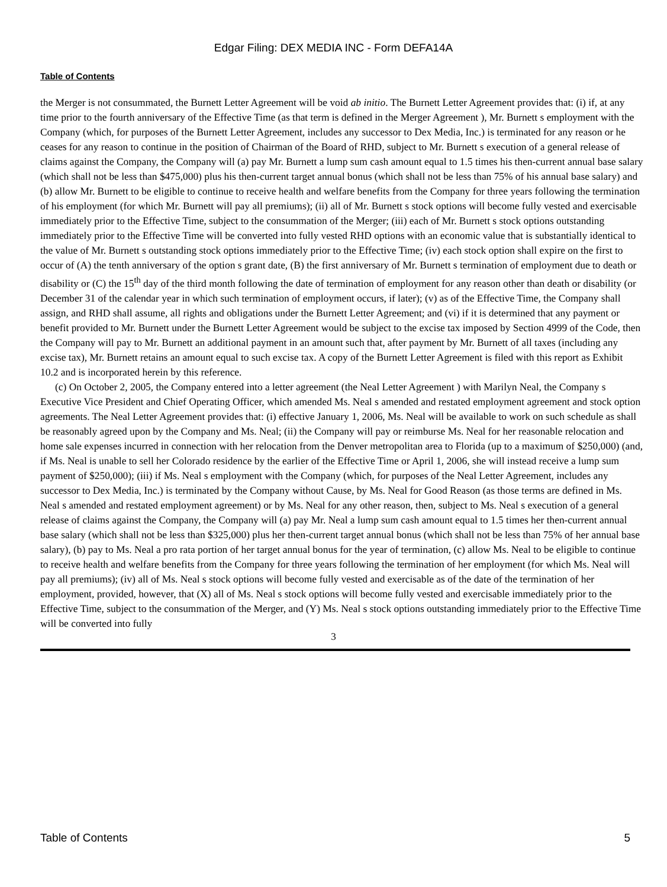Edgar Filing: DEX MEDIA INC - Form DEFA14A
Table of Contents
the Merger is not consummated, the Burnett Letter Agreement will be void ab initio. The Burnett Letter Agreement provides that: (i) if, at any time prior to the fourth anniversary of the Effective Time (as that term is defined in the Merger Agreement ), Mr. Burnett s employment with the Company (which, for purposes of the Burnett Letter Agreement, includes any successor to Dex Media, Inc.) is terminated for any reason or he ceases for any reason to continue in the position of Chairman of the Board of RHD, subject to Mr. Burnett s execution of a general release of claims against the Company, the Company will (a) pay Mr. Burnett a lump sum cash amount equal to 1.5 times his then-current annual base salary (which shall not be less than $475,000) plus his then-current target annual bonus (which shall not be less than 75% of his annual base salary) and (b) allow Mr. Burnett to be eligible to continue to receive health and welfare benefits from the Company for three years following the termination of his employment (for which Mr. Burnett will pay all premiums); (ii) all of Mr. Burnett s stock options will become fully vested and exercisable immediately prior to the Effective Time, subject to the consummation of the Merger; (iii) each of Mr. Burnett s stock options outstanding immediately prior to the Effective Time will be converted into fully vested RHD options with an economic value that is substantially identical to the value of Mr. Burnett s outstanding stock options immediately prior to the Effective Time; (iv) each stock option shall expire on the first to occur of (A) the tenth anniversary of the option s grant date, (B) the first anniversary of Mr. Burnett s termination of employment due to death or disability or (C) the 15<sup>th</sup> day of the third month following the date of termination of employment for any reason other than death or disability (or December 31 of the calendar year in which such termination of employment occurs, if later); (v) as of the Effective Time, the Company shall assign, and RHD shall assume, all rights and obligations under the Burnett Letter Agreement; and (vi) if it is determined that any payment or benefit provided to Mr. Burnett under the Burnett Letter Agreement would be subject to the excise tax imposed by Section 4999 of the Code, then the Company will pay to Mr. Burnett an additional payment in an amount such that, after payment by Mr. Burnett of all taxes (including any excise tax), Mr. Burnett retains an amount equal to such excise tax. A copy of the Burnett Letter Agreement is filed with this report as Exhibit 10.2 and is incorporated herein by this reference.
(c) On October 2, 2005, the Company entered into a letter agreement (the Neal Letter Agreement ) with Marilyn Neal, the Company s Executive Vice President and Chief Operating Officer, which amended Ms. Neal s amended and restated employment agreement and stock option agreements. The Neal Letter Agreement provides that: (i) effective January 1, 2006, Ms. Neal will be available to work on such schedule as shall be reasonably agreed upon by the Company and Ms. Neal; (ii) the Company will pay or reimburse Ms. Neal for her reasonable relocation and home sale expenses incurred in connection with her relocation from the Denver metropolitan area to Florida (up to a maximum of $250,000) (and, if Ms. Neal is unable to sell her Colorado residence by the earlier of the Effective Time or April 1, 2006, she will instead receive a lump sum payment of $250,000); (iii) if Ms. Neal s employment with the Company (which, for purposes of the Neal Letter Agreement, includes any successor to Dex Media, Inc.) is terminated by the Company without Cause, by Ms. Neal for Good Reason (as those terms are defined in Ms. Neal s amended and restated employment agreement) or by Ms. Neal for any other reason, then, subject to Ms. Neal s execution of a general release of claims against the Company, the Company will (a) pay Mr. Neal a lump sum cash amount equal to 1.5 times her then-current annual base salary (which shall not be less than $325,000) plus her then-current target annual bonus (which shall not be less than 75% of her annual base salary), (b) pay to Ms. Neal a pro rata portion of her target annual bonus for the year of termination, (c) allow Ms. Neal to be eligible to continue to receive health and welfare benefits from the Company for three years following the termination of her employment (for which Ms. Neal will pay all premiums); (iv) all of Ms. Neal s stock options will become fully vested and exercisable as of the date of the termination of her employment, provided, however, that (X) all of Ms. Neal s stock options will become fully vested and exercisable immediately prior to the Effective Time, subject to the consummation of the Merger, and (Y) Ms. Neal s stock options outstanding immediately prior to the Effective Time will be converted into fully
3
Table of Contents 5